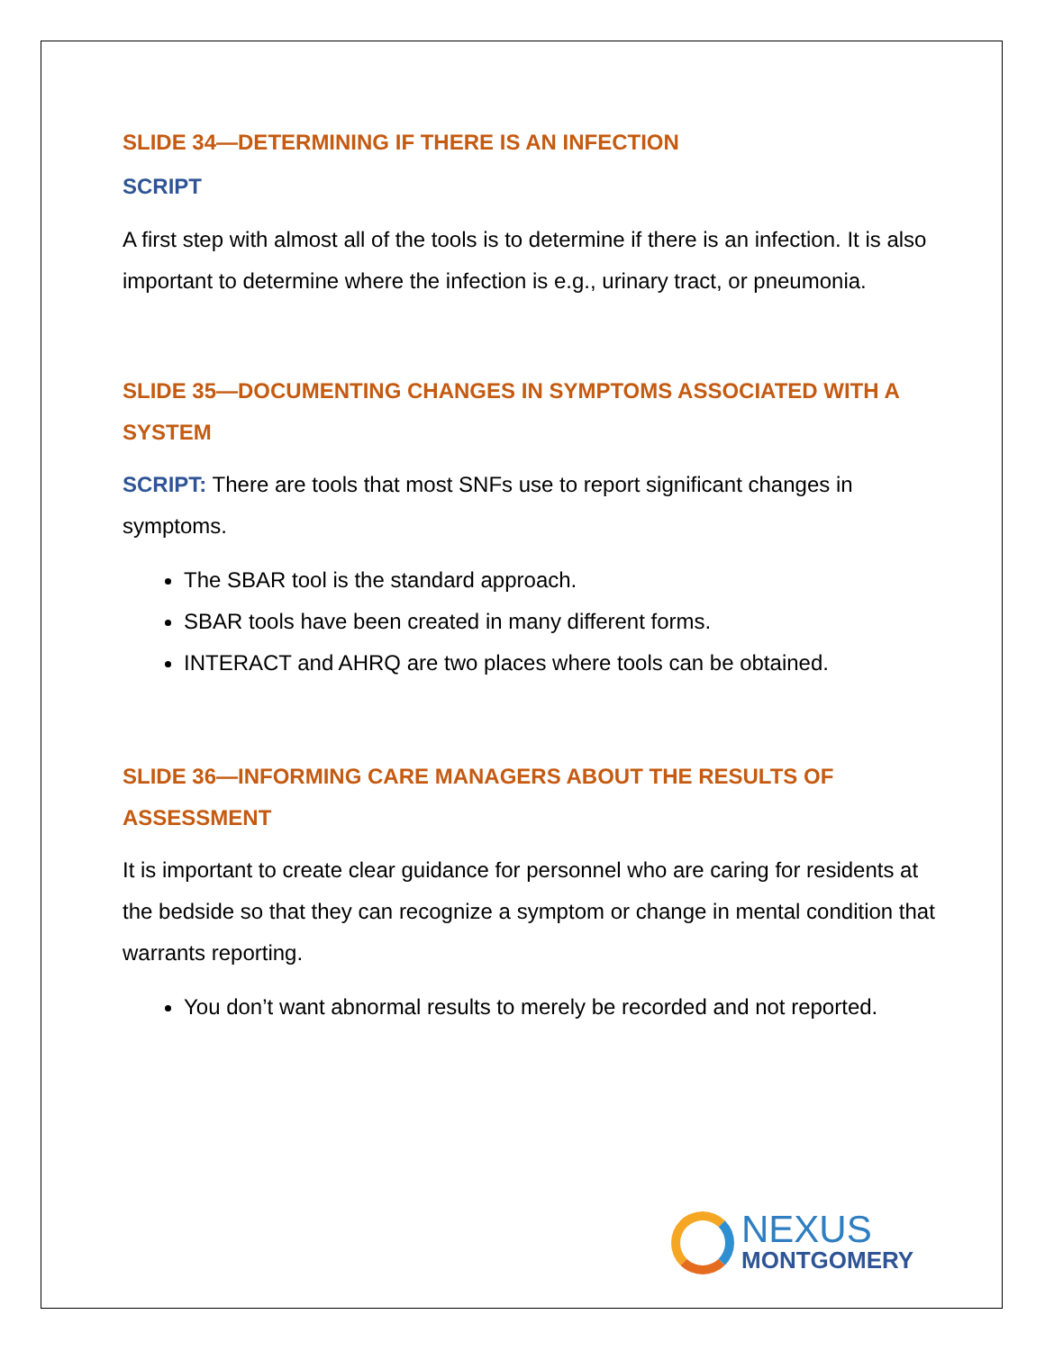SLIDE 34—DETERMINING IF THERE IS AN INFECTION
SCRIPT
A first step with almost all of the tools is to determine if there is an infection. It is also important to determine where the infection is e.g., urinary tract, or pneumonia.
SLIDE 35—DOCUMENTING CHANGES IN SYMPTOMS ASSOCIATED WITH A SYSTEM
SCRIPT: There are tools that most SNFs use to report significant changes in symptoms.
The SBAR tool is the standard approach.
SBAR tools have been created in many different forms.
INTERACT and AHRQ are two places where tools can be obtained.
SLIDE 36—INFORMING CARE MANAGERS ABOUT THE RESULTS OF ASSESSMENT
It is important to create clear guidance for personnel who are caring for residents at the bedside so that they can recognize a symptom or change in mental condition that warrants reporting.
You don’t want abnormal results to merely be recorded and not reported.
NEXUS
MONTGOMERY